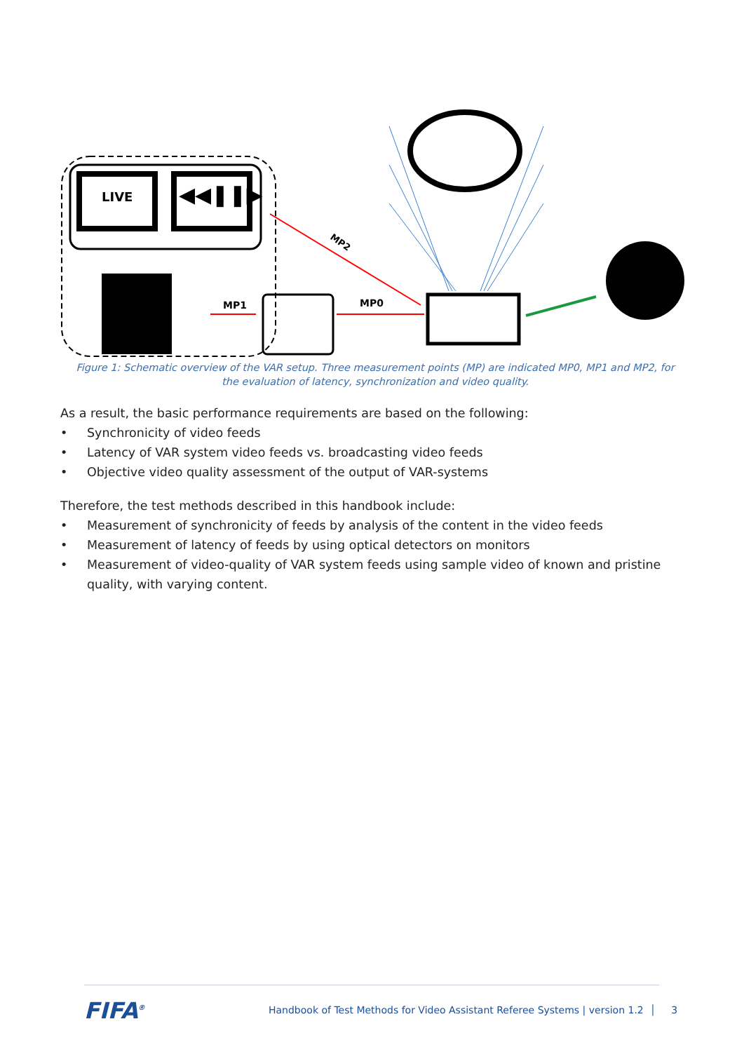LIVE
◀◀❚❚▶
MP1
MP0
MP2
Figure 1: Schematic overview of the VAR setup. Three measurement points (MP) are indicated MP0, MP1 and MP2, for the evaluation of latency, synchronization and video quality.
As a result, the basic performance requirements are based on the following:
• Synchronicity of video feeds
• Latency of VAR system video feeds vs. broadcasting video feeds
• Objective video quality assessment of the output of VAR-systems
Therefore, the test methods described in this handbook include:
• Measurement of synchronicity of feeds by analysis of the content in the video feeds
• Measurement of latency of feeds by using optical detectors on monitors
• Measurement of video-quality of VAR system feeds using sample video of known and pristine quality, with varying content.
FIFA<sup>®</sup>
Handbook of Test Methods for Video Assistant Referee Systems | version 1.2 │ 3